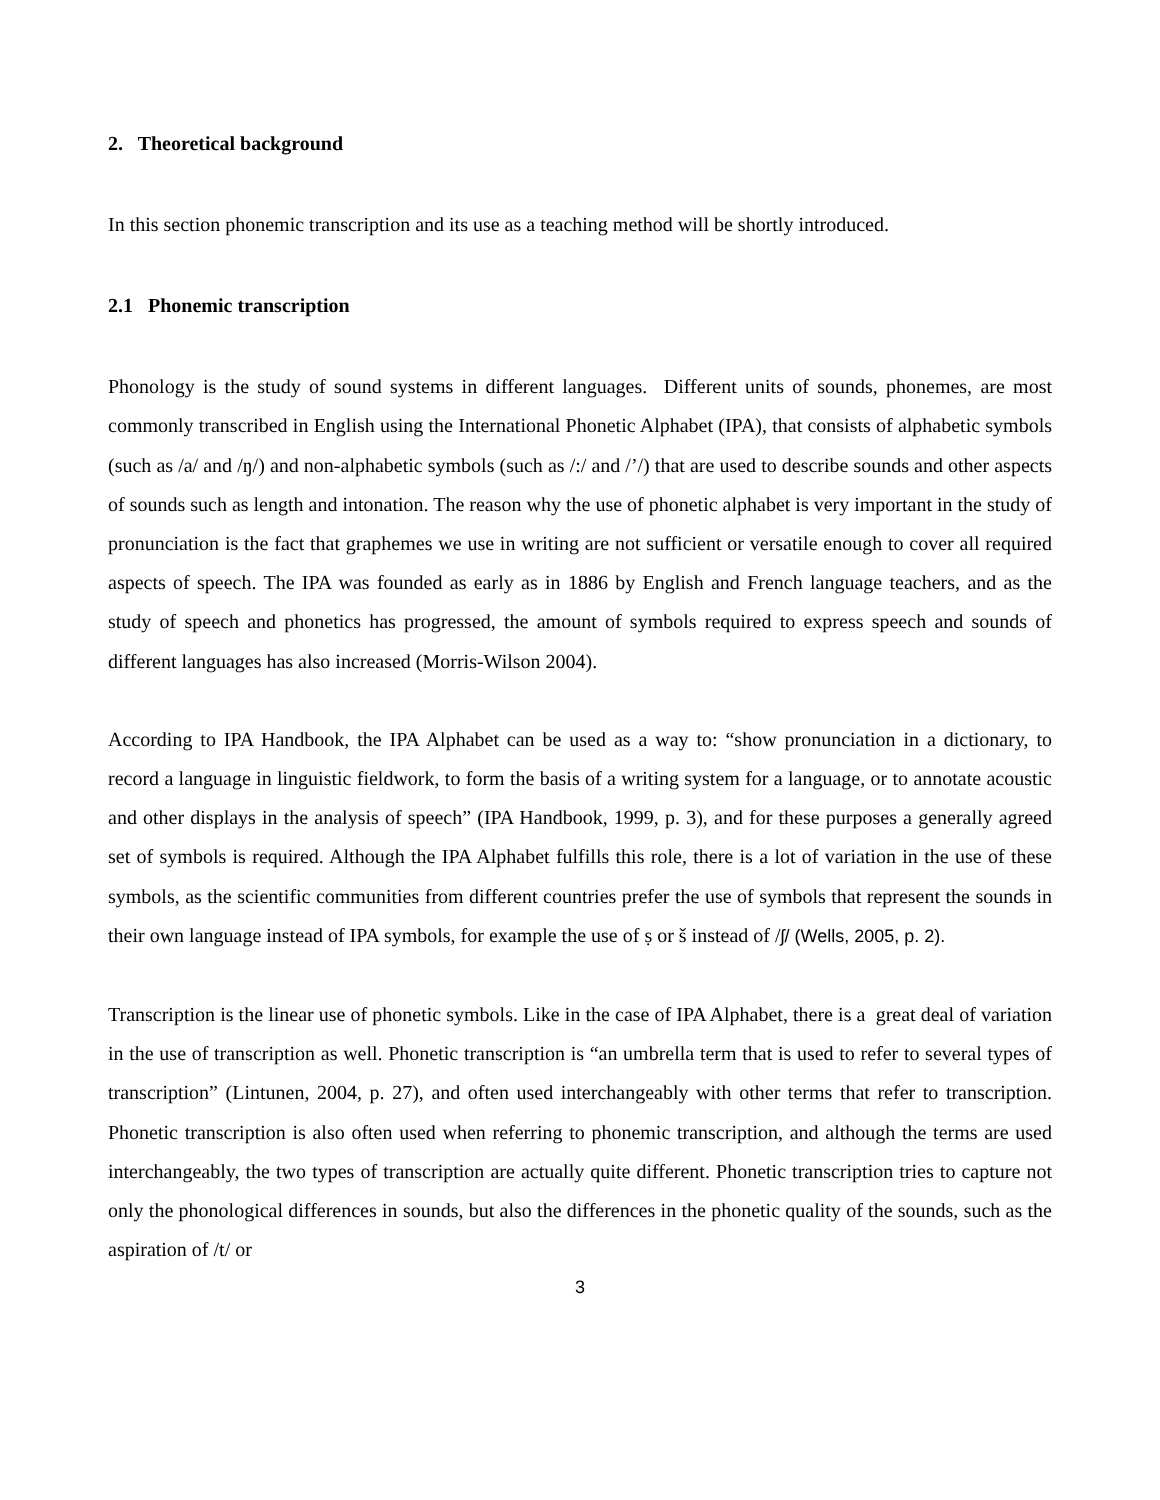2. Theoretical background
In this section phonemic transcription and its use as a teaching method will be shortly introduced.
2.1 Phonemic transcription
Phonology is the study of sound systems in different languages. Different units of sounds, phonemes, are most commonly transcribed in English using the International Phonetic Alphabet (IPA), that consists of alphabetic symbols (such as /a/ and /ŋ/) and non-alphabetic symbols (such as /:/ and /’/) that are used to describe sounds and other aspects of sounds such as length and intonation. The reason why the use of phonetic alphabet is very important in the study of pronunciation is the fact that graphemes we use in writing are not sufficient or versatile enough to cover all required aspects of speech. The IPA was founded as early as in 1886 by English and French language teachers, and as the study of speech and phonetics has progressed, the amount of symbols required to express speech and sounds of different languages has also increased (Morris-Wilson 2004).
According to IPA Handbook, the IPA Alphabet can be used as a way to: “show pronunciation in a dictionary, to record a language in linguistic fieldwork, to form the basis of a writing system for a language, or to annotate acoustic and other displays in the analysis of speech” (IPA Handbook, 1999, p. 3), and for these purposes a generally agreed set of symbols is required. Although the IPA Alphabet fulfills this role, there is a lot of variation in the use of these symbols, as the scientific communities from different countries prefer the use of symbols that represent the sounds in their own language instead of IPA symbols, for example the use of ṣ or š instead of /ʃ/ (Wells, 2005, p. 2).
Transcription is the linear use of phonetic symbols. Like in the case of IPA Alphabet, there is a great deal of variation in the use of transcription as well. Phonetic transcription is “an umbrella term that is used to refer to several types of transcription” (Lintunen, 2004, p. 27), and often used interchangeably with other terms that refer to transcription. Phonetic transcription is also often used when referring to phonemic transcription, and although the terms are used interchangeably, the two types of transcription are actually quite different. Phonetic transcription tries to capture not only the phonological differences in sounds, but also the differences in the phonetic quality of the sounds, such as the aspiration of /t/ or
3